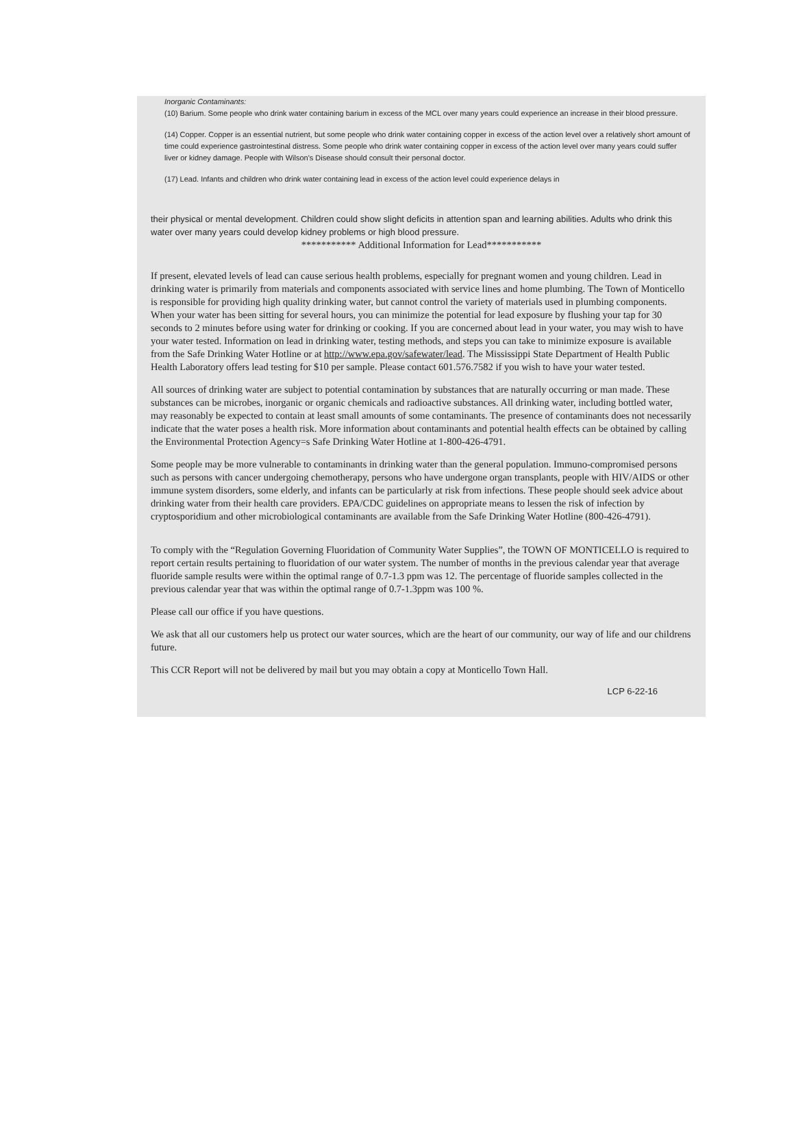Inorganic Contaminants:
(10) Barium. Some people who drink water containing barium in excess of the MCL over many years could experience an increase in their blood pressure.
(14) Copper. Copper is an essential nutrient, but some people who drink water containing copper in excess of the action level over a relatively short amount of time could experience gastrointestinal distress. Some people who drink water containing copper in excess of the action level over many years could suffer liver or kidney damage. People with Wilson's Disease should consult their personal doctor.
(17) Lead. Infants and children who drink water containing lead in excess of the action level could experience delays in
their physical or mental development. Children could show slight deficits in attention span and learning abilities. Adults who drink this water over many years could develop kidney problems or high blood pressure.
*********** Additional Information for Lead***********
If present, elevated levels of lead can cause serious health problems, especially for pregnant women and young children. Lead in drinking water is primarily from materials and components associated with service lines and home plumbing. The Town of Monticello is responsible for providing high quality drinking water, but cannot control the variety of materials used in plumbing components. When your water has been sitting for several hours, you can minimize the potential for lead exposure by flushing your tap for 30 seconds to 2 minutes before using water for drinking or cooking. If you are concerned about lead in your water, you may wish to have your water tested. Information on lead in drinking water, testing methods, and steps you can take to minimize exposure is available from the Safe Drinking Water Hotline or at http://www.epa.gov/safewater/lead. The Mississippi State Department of Health Public Health Laboratory offers lead testing for $10 per sample. Please contact 601.576.7582 if you wish to have your water tested.
All sources of drinking water are subject to potential contamination by substances that are naturally occurring or man made. These substances can be microbes, inorganic or organic chemicals and radioactive substances. All drinking water, including bottled water, may reasonably be expected to contain at least small amounts of some contaminants. The presence of contaminants does not necessarily indicate that the water poses a health risk. More information about contaminants and potential health effects can be obtained by calling the Environmental Protection Agency=s Safe Drinking Water Hotline at 1-800-426-4791.
Some people may be more vulnerable to contaminants in drinking water than the general population. Immuno-compromised persons such as persons with cancer undergoing chemotherapy, persons who have undergone organ transplants, people with HIV/AIDS or other immune system disorders, some elderly, and infants can be particularly at risk from infections. These people should seek advice about drinking water from their health care providers. EPA/CDC guidelines on appropriate means to lessen the risk of infection by cryptosporidium and other microbiological contaminants are available from the Safe Drinking Water Hotline (800-426-4791).
To comply with the “Regulation Governing Fluoridation of Community Water Supplies”, the TOWN OF MONTICELLO is required to report certain results pertaining to fluoridation of our water system. The number of months in the previous calendar year that average fluoride sample results were within the optimal range of 0.7-1.3 ppm was 12. The percentage of fluoride samples collected in the previous calendar year that was within the optimal range of 0.7-1.3ppm was 100 %.
Please call our office if you have questions.
We ask that all our customers help us protect our water sources, which are the heart of our community, our way of life and our childrens future.
This CCR Report will not be delivered by mail but you may obtain a copy at Monticello Town Hall.
LCP 6-22-16